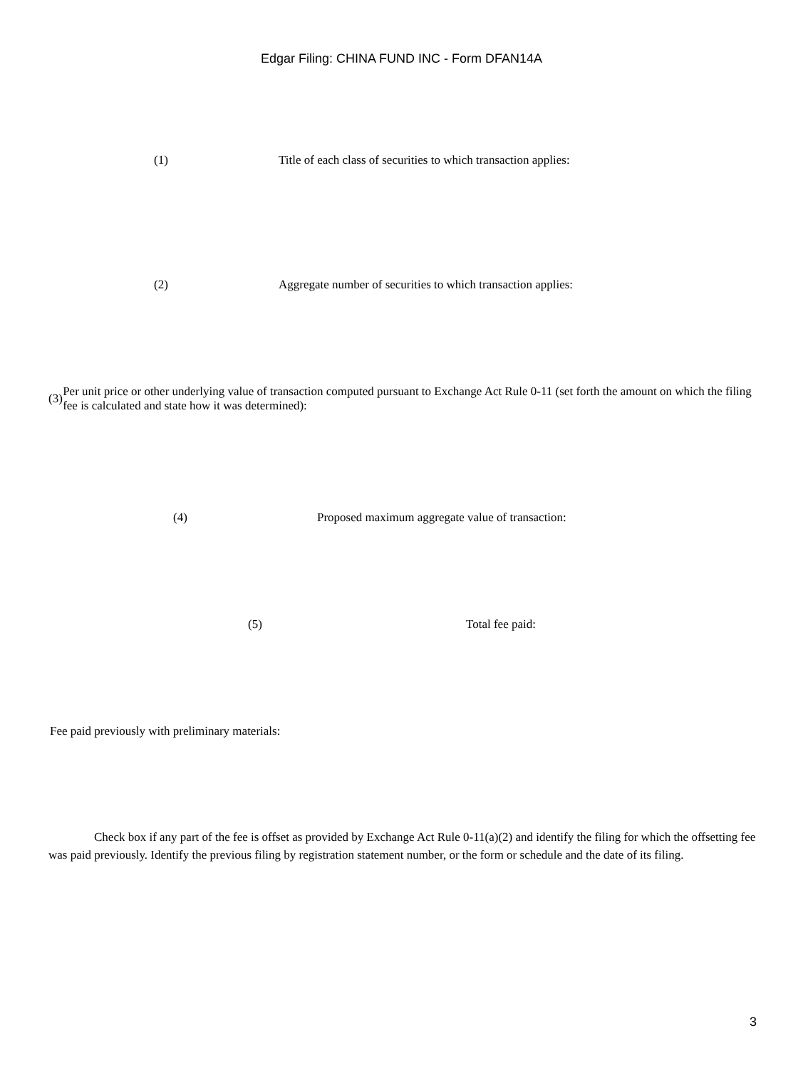Edgar Filing: CHINA FUND INC - Form DFAN14A
(1) Title of each class of securities to which transaction applies:
(2) Aggregate number of securities to which transaction applies:
(3) Per unit price or other underlying value of transaction computed pursuant to Exchange Act Rule 0-11 (set forth the amount on which the filing fee is calculated and state how it was determined):
(4) Proposed maximum aggregate value of transaction:
(5) Total fee paid:
Fee paid previously with preliminary materials:
Check box if any part of the fee is offset as provided by Exchange Act Rule 0-11(a)(2) and identify the filing for which the offsetting fee was paid previously. Identify the previous filing by registration statement number, or the form or schedule and the date of its filing.
3